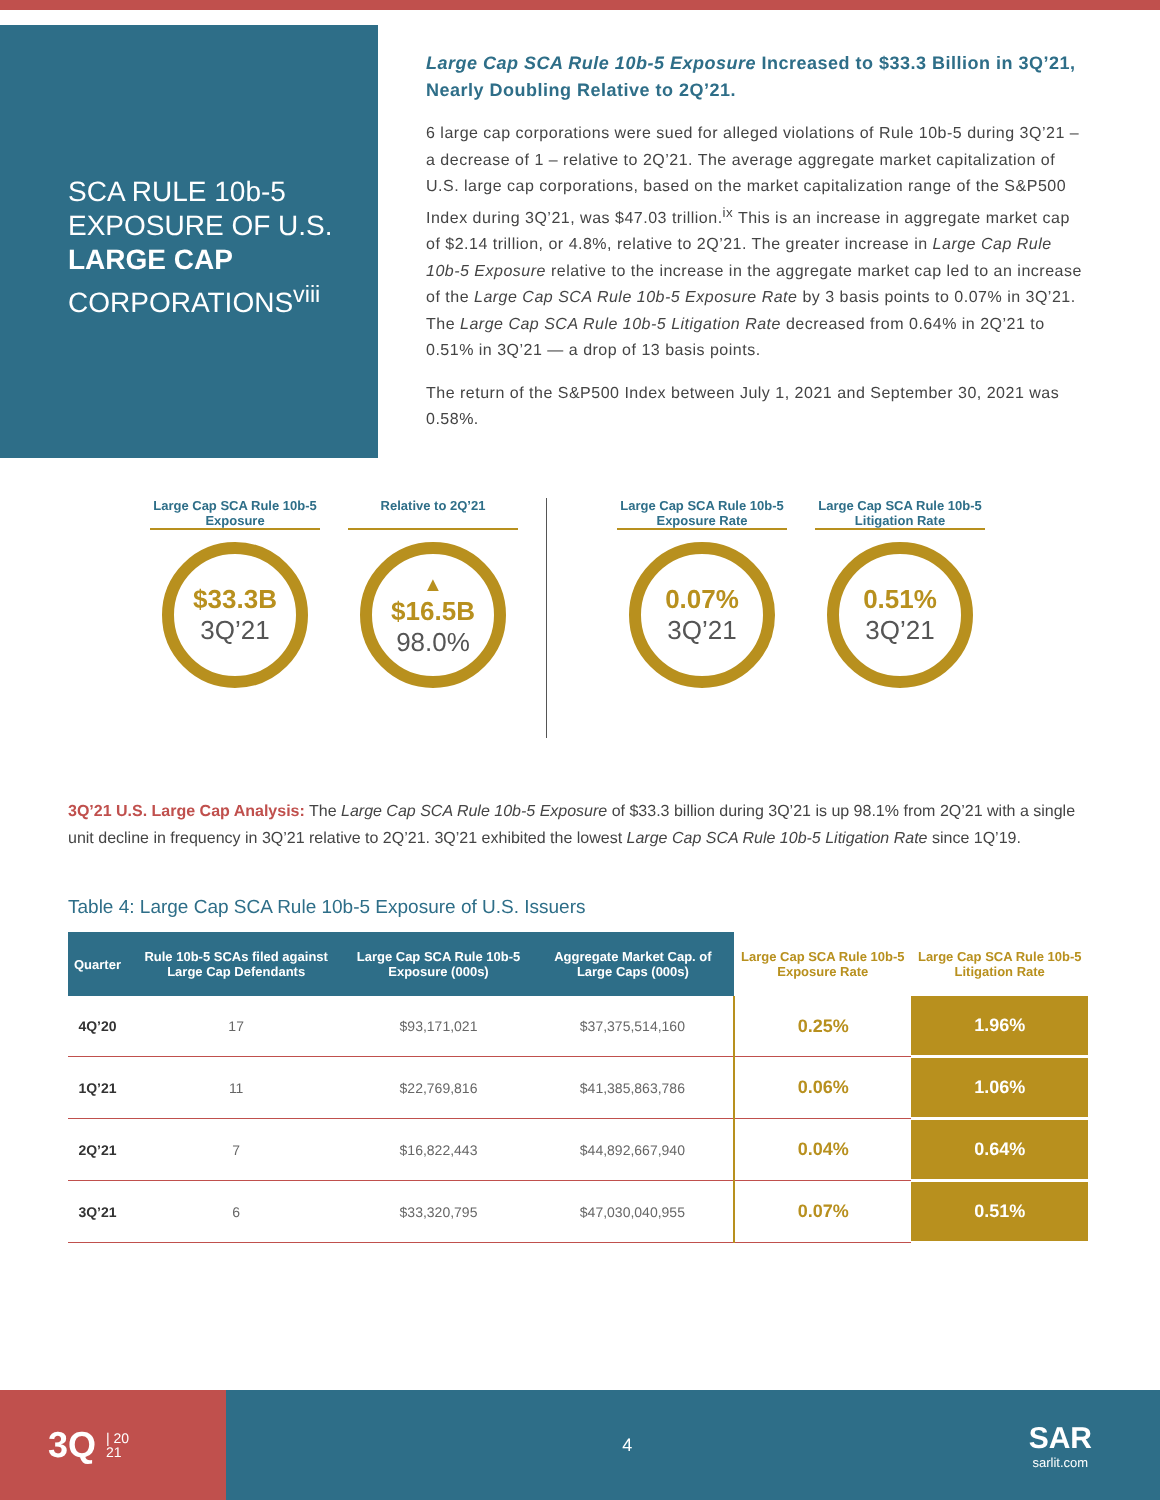SCA RULE 10b-5 EXPOSURE OF U.S. LARGE CAP CORPORATIONS<sup>viii</sup>
Large Cap SCA Rule 10b-5 Exposure Increased to $33.3 Billion in 3Q’21, Nearly Doubling Relative to 2Q’21.
6 large cap corporations were sued for alleged violations of Rule 10b-5 during 3Q’21 – a decrease of 1 – relative to 2Q’21. The average aggregate market capitalization of U.S. large cap corporations, based on the market capitalization range of the S&P500 Index during 3Q’21, was $47.03 trillion.<sup>ix</sup> This is an increase in aggregate market cap of $2.14 trillion, or 4.8%, relative to 2Q’21. The greater increase in Large Cap Rule 10b-5 Exposure relative to the increase in the aggregate market cap led to an increase of the Large Cap SCA Rule 10b-5 Exposure Rate by 3 basis points to 0.07% in 3Q’21. The Large Cap SCA Rule 10b-5 Litigation Rate decreased from 0.64% in 2Q’21 to 0.51% in 3Q’21 — a drop of 13 basis points.
The return of the S&P500 Index between July 1, 2021 and September 30, 2021 was 0.58%.
Large Cap SCA Rule 10b-5 Exposure
$33.3B
3Q’21
Relative to 2Q’21
▲
$16.5B
98.0%
Large Cap SCA Rule 10b-5 Exposure Rate
0.07%
3Q’21
Large Cap SCA Rule 10b-5 Litigation Rate
0.51%
3Q’21
3Q’21 U.S. Large Cap Analysis: The Large Cap SCA Rule 10b-5 Exposure of $33.3 billion during 3Q’21 is up 98.1% from 2Q’21 with a single unit decline in frequency in 3Q’21 relative to 2Q’21. 3Q’21 exhibited the lowest Large Cap SCA Rule 10b-5 Litigation Rate since 1Q’19.
Table 4: Large Cap SCA Rule 10b-5 Exposure of U.S. Issuers
| Quarter | Rule 10b-5 SCAs filed against Large Cap Defendants | Large Cap SCA Rule 10b-5 Exposure (000s) | Aggregate Market Cap. of Large Caps (000s) | Large Cap SCA Rule 10b-5 Exposure Rate | Large Cap SCA Rule 10b-5 Litigation Rate |
| --- | --- | --- | --- | --- | --- |
| 4Q’20 | 17 | $93,171,021 | $37,375,514,160 | 0.25% | 1.96% |
| 1Q’21 | 11 | $22,769,816 | $41,385,863,786 | 0.06% | 1.06% |
| 2Q’21 | 7 | $16,822,443 | $44,892,667,940 | 0.04% | 0.64% |
| 3Q’21 | 6 | $33,320,795 | $47,030,040,955 | 0.07% | 0.51% |
3Q | 20
21
4
SAR
sarlit.com